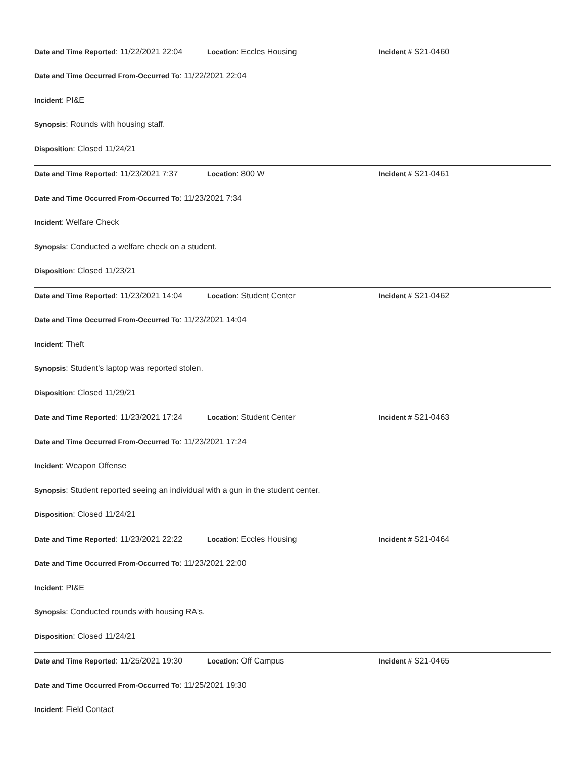Date and Time Reported: 11/22/2021 22:04 Location: Eccles Housing Incident # S21-0460
Date and Time Occurred From-Occurred To: 11/22/2021 22:04
Incident: PI&E
Synopsis: Rounds with housing staff.
Disposition: Closed 11/24/21
Date and Time Reported: 11/23/2021 7:37 Location: 800 W Incident # S21-0461
Date and Time Occurred From-Occurred To: 11/23/2021 7:34
Incident: Welfare Check
Synopsis: Conducted a welfare check on a student.
Disposition: Closed 11/23/21
Date and Time Reported: 11/23/2021 14:04 Location: Student Center Incident # S21-0462
Date and Time Occurred From-Occurred To: 11/23/2021 14:04
Incident: Theft
Synopsis: Student's laptop was reported stolen.
Disposition: Closed 11/29/21
Date and Time Reported: 11/23/2021 17:24 Location: Student Center Incident # S21-0463
Date and Time Occurred From-Occurred To: 11/23/2021 17:24
Incident: Weapon Offense
Synopsis: Student reported seeing an individual with a gun in the student center.
Disposition: Closed 11/24/21
Date and Time Reported: 11/23/2021 22:22 Location: Eccles Housing Incident # S21-0464
Date and Time Occurred From-Occurred To: 11/23/2021 22:00
Incident: PI&E
Synopsis: Conducted rounds with housing RA's.
Disposition: Closed 11/24/21
Date and Time Reported: 11/25/2021 19:30 Location: Off Campus Incident # S21-0465
Date and Time Occurred From-Occurred To: 11/25/2021 19:30
Incident: Field Contact